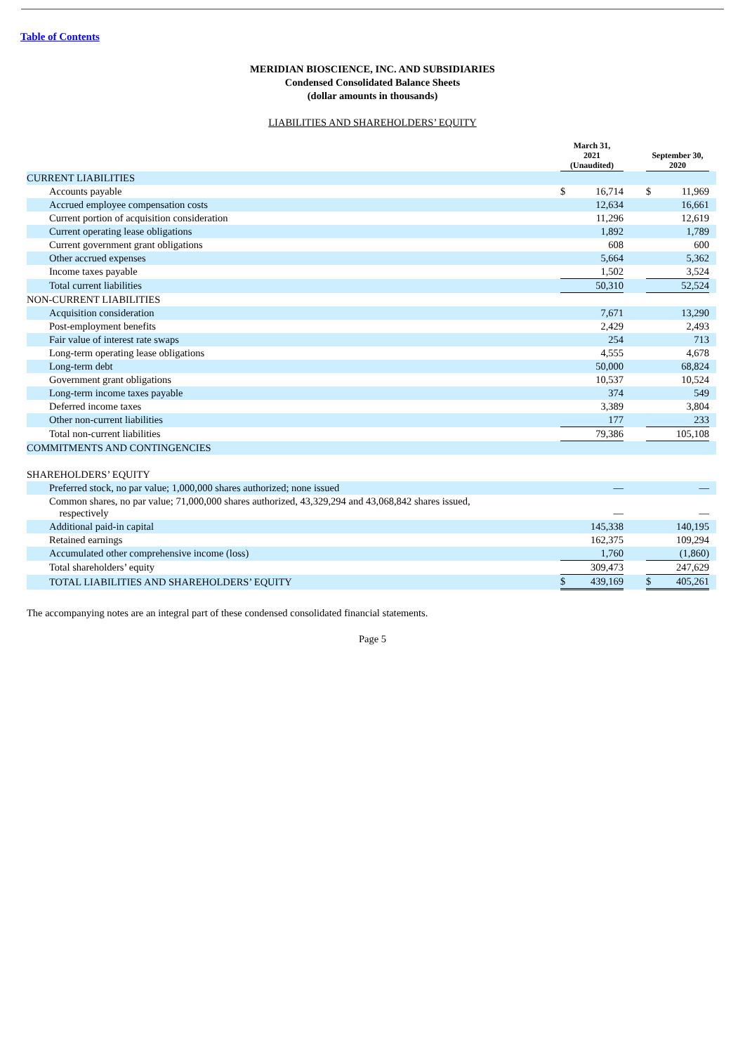Table of Contents
MERIDIAN BIOSCIENCE, INC. AND SUBSIDIARIES
Condensed Consolidated Balance Sheets
(dollar amounts in thousands)
LIABILITIES AND SHAREHOLDERS’ EQUITY
| | March 31, 2021 (Unaudited) | | | September 30, 2020 | | |
| CURRENT LIABILITIES | | | | | | |
| Accounts payable | $ | 16,714 | | $ | 11,969 | |
| Accrued employee compensation costs | | 12,634 | | | 16,661 | |
| Current portion of acquisition consideration | | 11,296 | | | 12,619 | |
| Current operating lease obligations | | 1,892 | | | 1,789 | |
| Current government grant obligations | | 608 | | | 600 | |
| Other accrued expenses | | 5,664 | | | 5,362 | |
| Income taxes payable | | 1,502 | | | 3,524 | |
| Total current liabilities | | 50,310 | | | 52,524 | |
| NON-CURRENT LIABILITIES | | | | | | |
| Acquisition consideration | | 7,671 | | | 13,290 | |
| Post-employment benefits | | 2,429 | | | 2,493 | |
| Fair value of interest rate swaps | | 254 | | | 713 | |
| Long-term operating lease obligations | | 4,555 | | | 4,678 | |
| Long-term debt | | 50,000 | | | 68,824 | |
| Government grant obligations | | 10,537 | | | 10,524 | |
| Long-term income taxes payable | | 374 | | | 549 | |
| Deferred income taxes | | 3,389 | | | 3,804 | |
| Other non-current liabilities | | 177 | | | 233 | |
| Total non-current liabilities | | 79,386 | | | 105,108 | |
| COMMITMENTS AND CONTINGENCIES | | | | | | |
| SHAREHOLDERS’ EQUITY | | | | | | |
| Preferred stock, no par value; 1,000,000 shares authorized; none issued | | — | | | — | |
| Common shares, no par value; 71,000,000 shares authorized, 43,329,294 and 43,068,842 shares issued, respectively | | — | | | — | |
| Additional paid-in capital | | 145,338 | | | 140,195 | |
| Retained earnings | | 162,375 | | | 109,294 | |
| Accumulated other comprehensive income (loss) | | 1,760 | | | (1,860) | |
| Total shareholders’ equity | | 309,473 | | | 247,629 | |
| TOTAL LIABILITIES AND SHAREHOLDERS’ EQUITY | $ | 439,169 | | $ | 405,261 | |
The accompanying notes are an integral part of these condensed consolidated financial statements.
Page 5